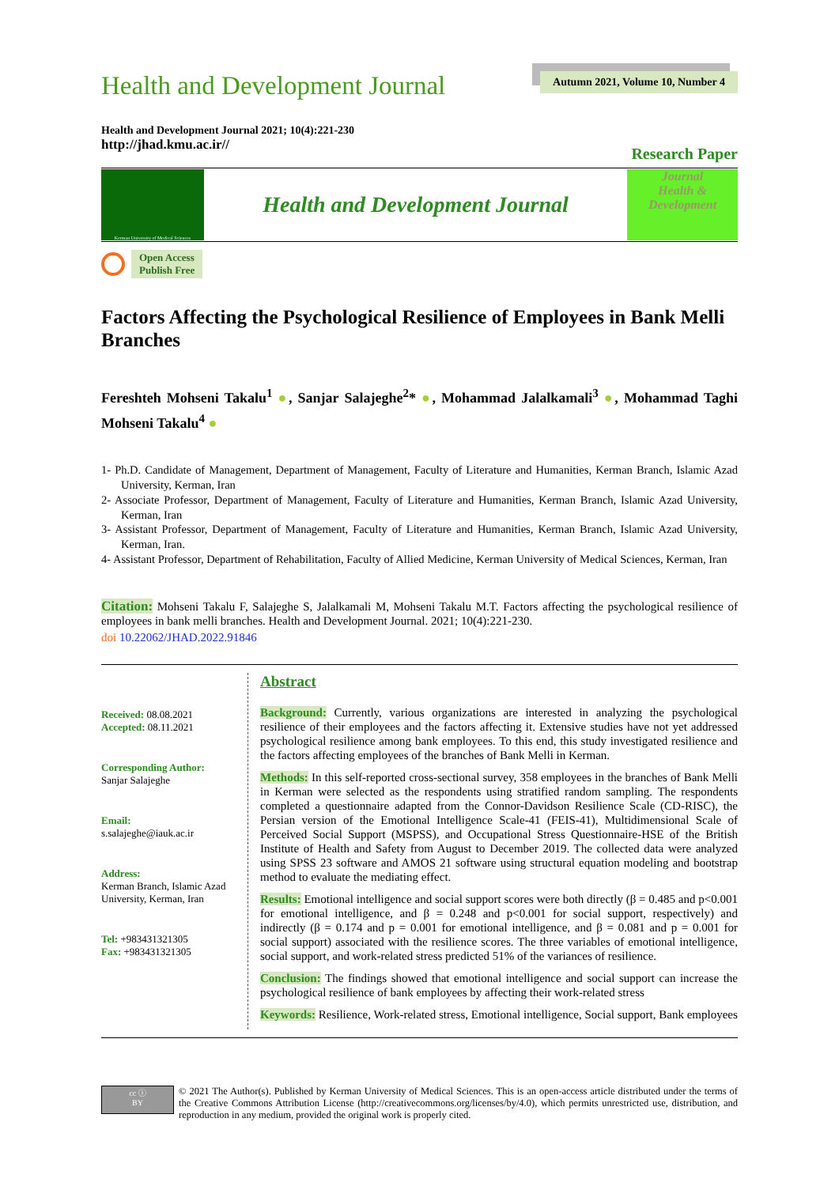Health and Development Journal
Autumn 2021, Volume 10, Number 4
Health and Development Journal 2021; 10(4):221-230
http://jhad.kmu.ac.ir//
Research Paper
Kerman University of Medical Sciences
Health and Development Journal
Journal
Health &
Development
Open Access
Publish Free
Factors Affecting the Psychological Resilience of Employees in Bank Melli Branches
Fereshteh Mohseni Takalu<sup>1</sup> ●, Sanjar Salajeghe<sup>2</sup>* ●, Mohammad Jalalkamali<sup>3</sup> ●, Mohammad Taghi Mohseni Takalu<sup>4</sup> ●
1- Ph.D. Candidate of Management, Department of Management, Faculty of Literature and Humanities, Kerman Branch, Islamic Azad University, Kerman, Iran
2- Associate Professor, Department of Management, Faculty of Literature and Humanities, Kerman Branch, Islamic Azad University, Kerman, Iran
3- Assistant Professor, Department of Management, Faculty of Literature and Humanities, Kerman Branch, Islamic Azad University, Kerman, Iran.
4- Assistant Professor, Department of Rehabilitation, Faculty of Allied Medicine, Kerman University of Medical Sciences, Kerman, Iran
Citation: Mohseni Takalu F, Salajeghe S, Jalalkamali M, Mohseni Takalu M.T. Factors affecting the psychological resilience of employees in bank melli branches. Health and Development Journal. 2021; 10(4):221-230.
doi 10.22062/JHAD.2022.91846
Received: 08.08.2021
Accepted: 08.11.2021
Corresponding Author:
Sanjar Salajeghe
Email:
s.salajeghe@iauk.ac.ir
Address:
Kerman Branch, Islamic Azad University, Kerman, Iran
Tel: +983431321305
Fax: +983431321305
Abstract
Background: Currently, various organizations are interested in analyzing the psychological resilience of their employees and the factors affecting it. Extensive studies have not yet addressed psychological resilience among bank employees. To this end, this study investigated resilience and the factors affecting employees of the branches of Bank Melli in Kerman.
Methods: In this self-reported cross-sectional survey, 358 employees in the branches of Bank Melli in Kerman were selected as the respondents using stratified random sampling. The respondents completed a questionnaire adapted from the Connor-Davidson Resilience Scale (CD-RISC), the Persian version of the Emotional Intelligence Scale-41 (FEIS-41), Multidimensional Scale of Perceived Social Support (MSPSS), and Occupational Stress Questionnaire-HSE of the British Institute of Health and Safety from August to December 2019. The collected data were analyzed using SPSS 23 software and AMOS 21 software using structural equation modeling and bootstrap method to evaluate the mediating effect.
Results: Emotional intelligence and social support scores were both directly (β = 0.485 and p<0.001 for emotional intelligence, and β = 0.248 and p<0.001 for social support, respectively) and indirectly (β = 0.174 and p = 0.001 for emotional intelligence, and β = 0.081 and p = 0.001 for social support) associated with the resilience scores. The three variables of emotional intelligence, social support, and work-related stress predicted 51% of the variances of resilience.
Conclusion: The findings showed that emotional intelligence and social support can increase the psychological resilience of bank employees by affecting their work-related stress
Keywords: Resilience, Work-related stress, Emotional intelligence, Social support, Bank employees
cc ⓘ
BY
© 2021 The Author(s). Published by Kerman University of Medical Sciences. This is an open-access article distributed under the terms of the Creative Commons Attribution License (http://creativecommons.org/licenses/by/4.0), which permits unrestricted use, distribution, and reproduction in any medium, provided the original work is properly cited.